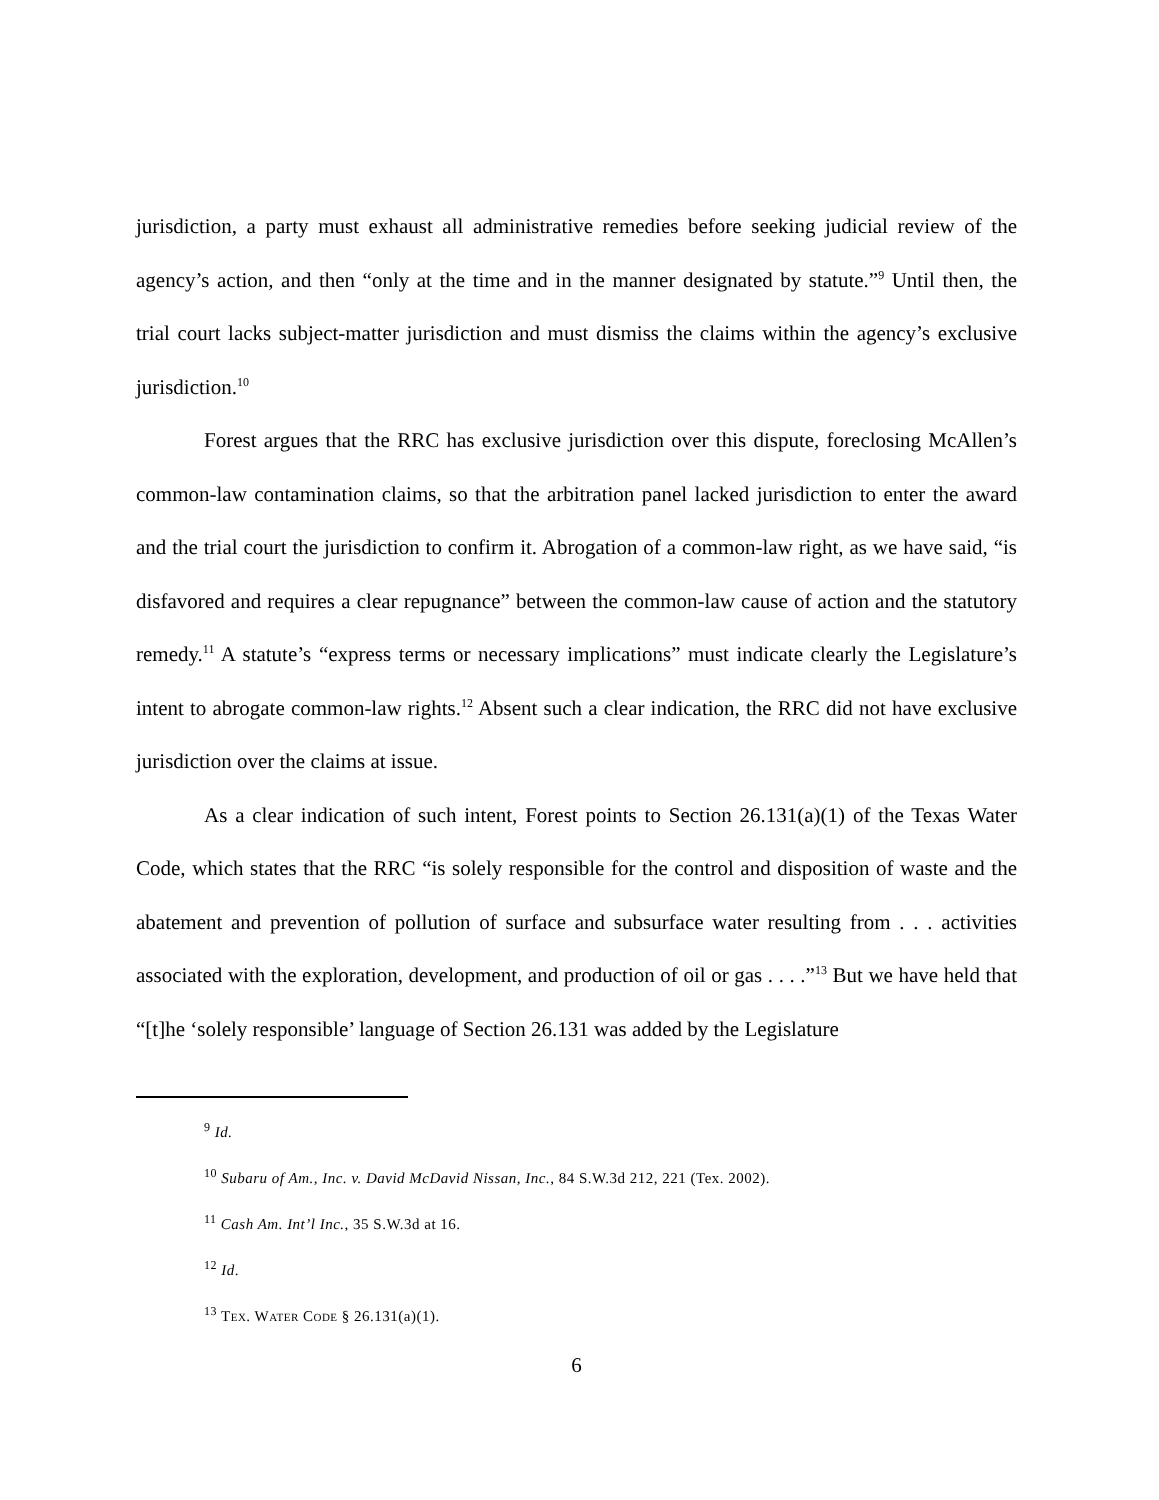jurisdiction, a party must exhaust all administrative remedies before seeking judicial review of the agency’s action, and then “only at the time and in the manner designated by statute.”<sup>9</sup> Until then, the trial court lacks subject-matter jurisdiction and must dismiss the claims within the agency’s exclusive jurisdiction.<sup>10</sup>
Forest argues that the RRC has exclusive jurisdiction over this dispute, foreclosing McAllen’s common-law contamination claims, so that the arbitration panel lacked jurisdiction to enter the award and the trial court the jurisdiction to confirm it. Abrogation of a common-law right, as we have said, “is disfavored and requires a clear repugnance” between the common-law cause of action and the statutory remedy.<sup>11</sup> A statute’s “express terms or necessary implications” must indicate clearly the Legislature’s intent to abrogate common-law rights.<sup>12</sup> Absent such a clear indication, the RRC did not have exclusive jurisdiction over the claims at issue.
As a clear indication of such intent, Forest points to Section 26.131(a)(1) of the Texas Water Code, which states that the RRC “is solely responsible for the control and disposition of waste and the abatement and prevention of pollution of surface and subsurface water resulting from . . . activities associated with the exploration, development, and production of oil or gas . . . .”<sup>13</sup> But we have held that “[t]he ‘solely responsible’ language of Section 26.131 was added by the Legislature
<sup>9</sup> Id.
<sup>10</sup> Subaru of Am., Inc. v. David McDavid Nissan, Inc., 84 S.W.3d 212, 221 (Tex. 2002).
<sup>11</sup> Cash Am. Int’l Inc., 35 S.W.3d at 16.
<sup>12</sup> Id.
<sup>13</sup> TEX. WATER CODE § 26.131(a)(1).
6